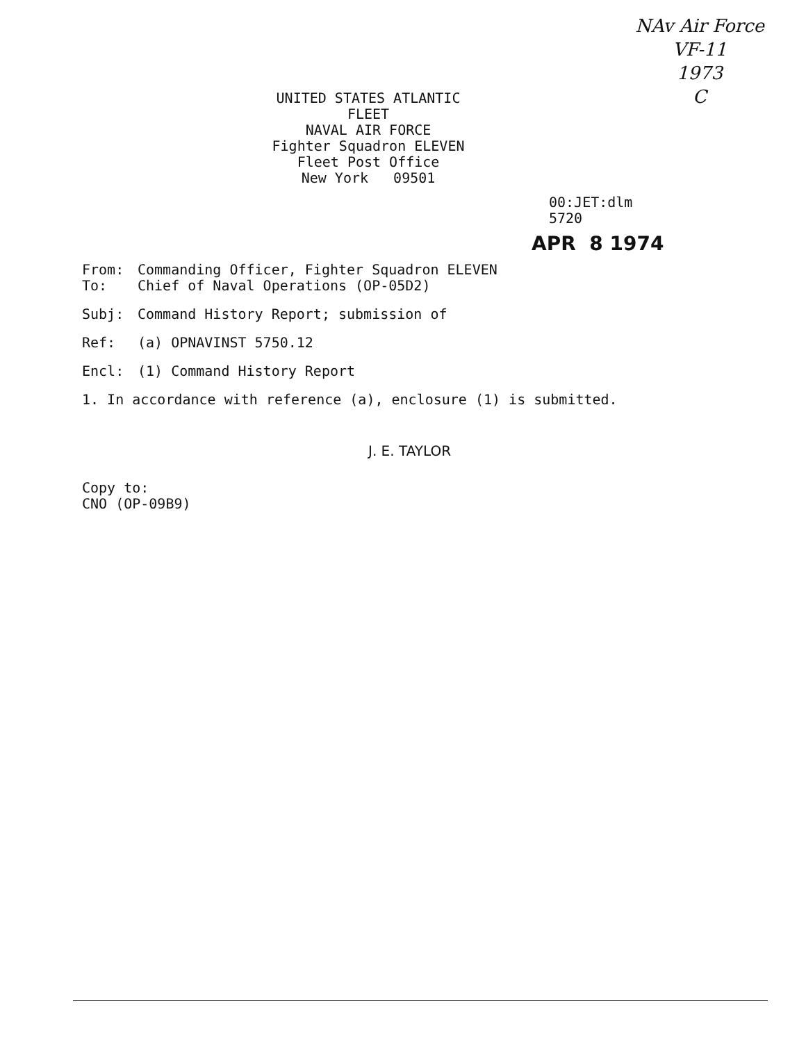NAv Air Force
VF-11
1973
C
UNITED STATES ATLANTIC FLEET
NAVAL AIR FORCE
Fighter Squadron ELEVEN
Fleet Post Office
New York 09501
00:JET:dlm
5720
APR 8 1974
From: Commanding Officer, Fighter Squadron ELEVEN
To: Chief of Naval Operations (OP-05D2)
Subj: Command History Report; submission of
Ref: (a) OPNAVINST 5750.12
Encl: (1) Command History Report
1. In accordance with reference (a), enclosure (1) is submitted.
J. E. TAYLOR
Copy to:
CNO (OP-09B9)